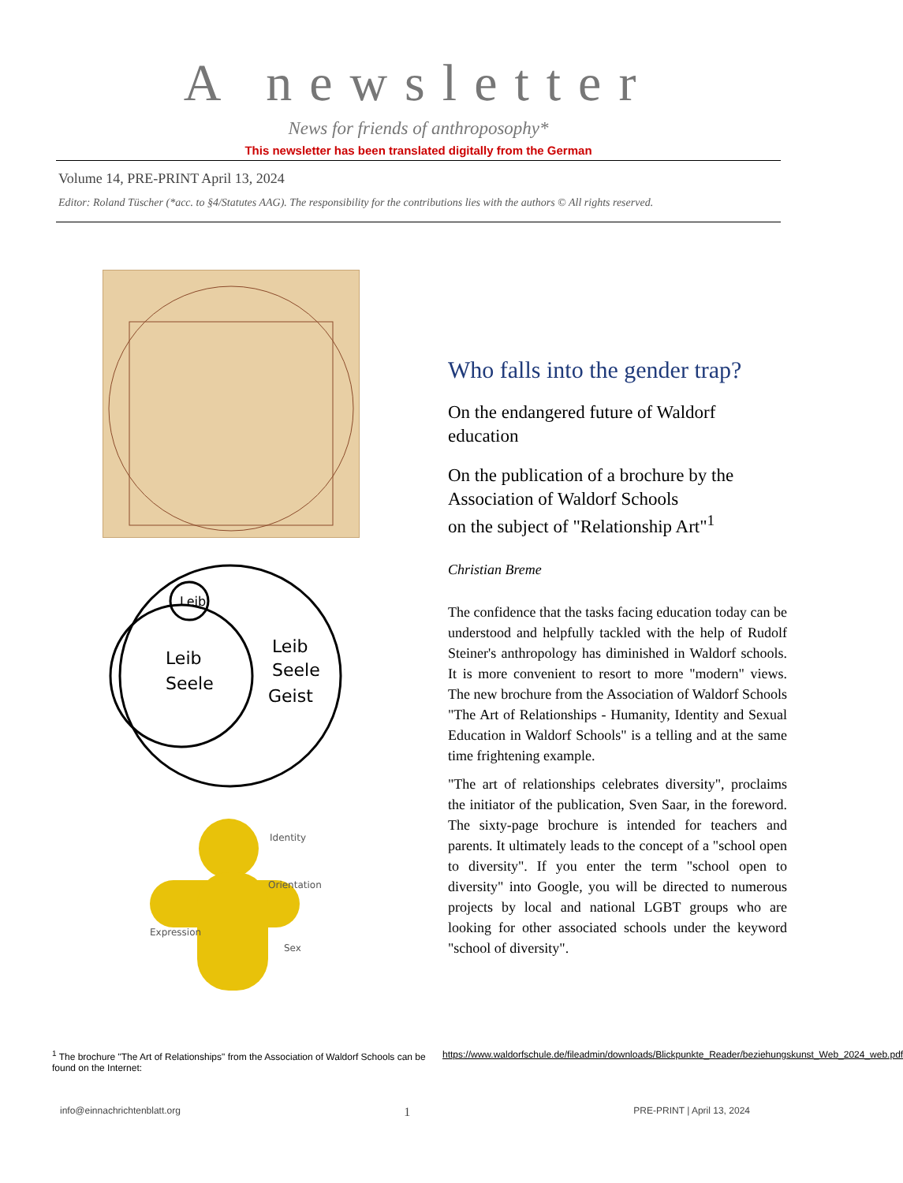A newsletter
News for friends of anthroposophy*
This newsletter has been translated digitally from the German
Volume 14, PRE-PRINT April 13, 2024
Editor: Roland Tüscher (*acc. to §4/Statutes AAG). The responsibility for the contributions lies with the authors © All rights reserved.
Leib
Leib
Seele
Leib
Seele
Geist
Identity
Orientation
Expression
Sex
Who falls into the gender trap?
On the endangered future of Waldorf education
On the publication of a brochure by the Association of Waldorf Schools
on the subject of "Relationship Art"<sup>1</sup>
Christian Breme
The confidence that the tasks facing education today can be understood and helpfully tackled with the help of Rudolf Steiner's anthropology has diminished in Waldorf schools. It is more convenient to resort to more "modern" views. The new brochure from the Association of Waldorf Schools "The Art of Relationships - Humanity, Identity and Sexual Education in Waldorf Schools" is a telling and at the same time frightening example.
"The art of relationships celebrates diversity", proclaims the initiator of the publication, Sven Saar, in the foreword. The sixty-page brochure is intended for teachers and parents. It ultimately leads to the concept of a "school open to diversity". If you enter the term "school open to diversity" into Google, you will be directed to numerous projects by local and national LGBT groups who are looking for other associated schools under the keyword "school of diversity".
<sup>1</sup> The brochure "The Art of Relationships" from the Association of Waldorf Schools can be found on the Internet:
https://www.waldorfschule.de/fileadmin/downloads/Blickpunkte_Reader/beziehungskunst_Web_2024_web.pdf
info@einnachrichtenblatt.org 1 PRE-PRINT | April 13, 2024